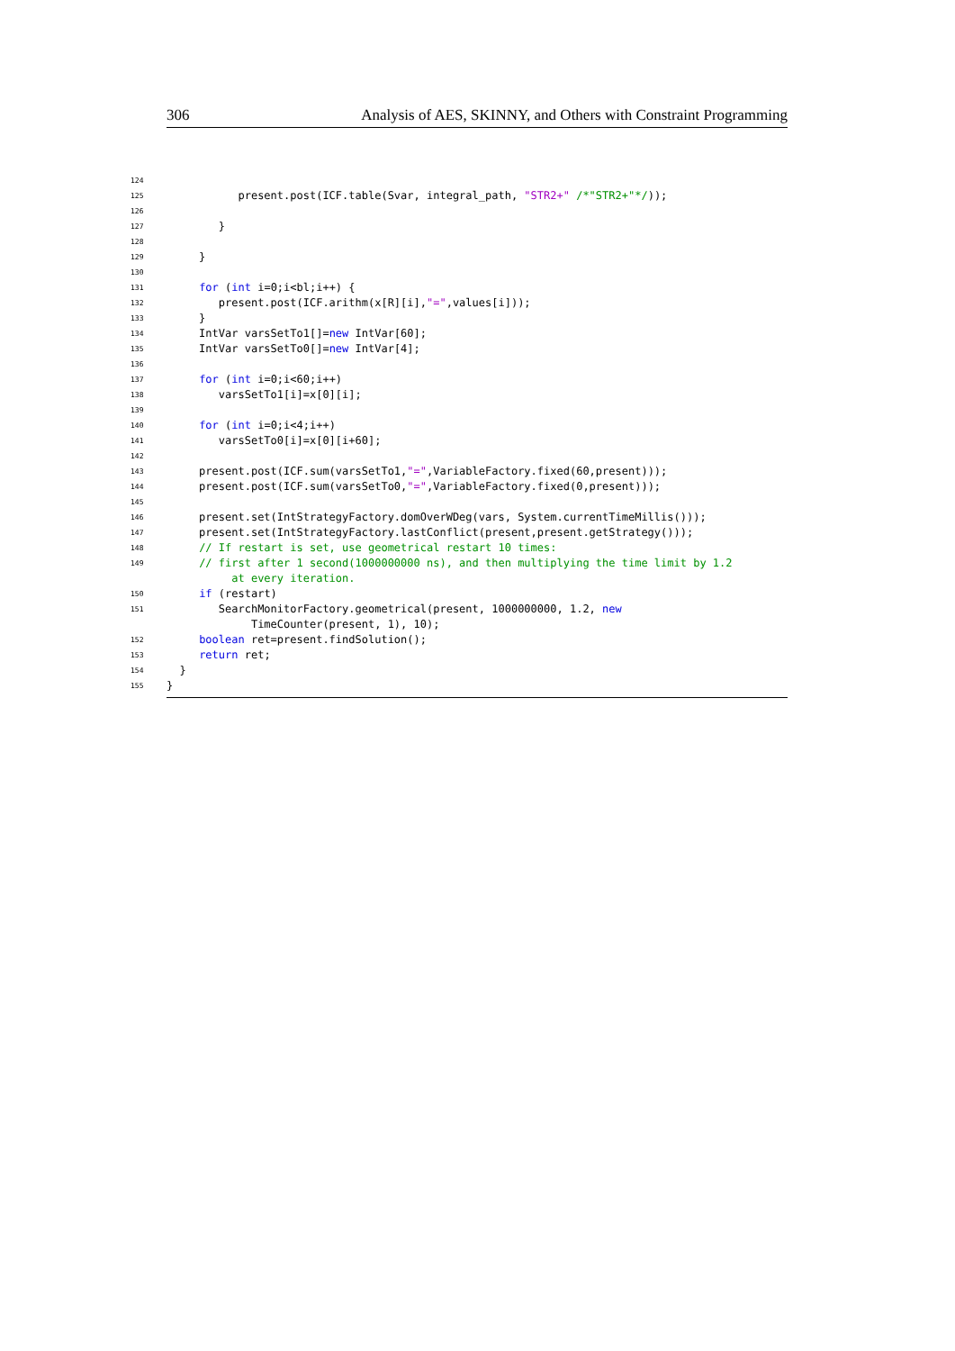306 Analysis of AES, SKINNY, and Others with Constraint Programming
124
125 present.post(ICF.table(Svar, integral_path, "STR2+" /*"STR2+"*/));
126
127 }
128
129 }
130
131 for (int i=0;i<bl;i++) {
132 present.post(ICF.arithm(x[R][i],"=",values[i]));
133 }
134 IntVar varsSetTo1[]=new IntVar[60];
135 IntVar varsSetTo0[]=new IntVar[4];
136
137 for (int i=0;i<60;i++)
138 varsSetTo1[i]=x[0][i];
139
140 for (int i=0;i<4;i++)
141 varsSetTo0[i]=x[0][i+60];
142
143 present.post(ICF.sum(varsSetTo1,"=",VariableFactory.fixed(60,present)));
144 present.post(ICF.sum(varsSetTo0,"=",VariableFactory.fixed(0,present)));
145
146 present.set(IntStrategyFactory.domOverWDeg(vars, System.currentTimeMillis()));
147 present.set(IntStrategyFactory.lastConflict(present,present.getStrategy()));
148 // If restart is set, use geometrical restart 10 times:
149 // first after 1 second(1000000000 ns), and then multiplying the time limit by 1.2
at every iteration.
150 if (restart)
151 SearchMonitorFactory.geometrical(present, 1000000000, 1.2, new
TimeCounter(present, 1), 10);
152 boolean ret=present.findSolution();
153 return ret;
154 }
155 }